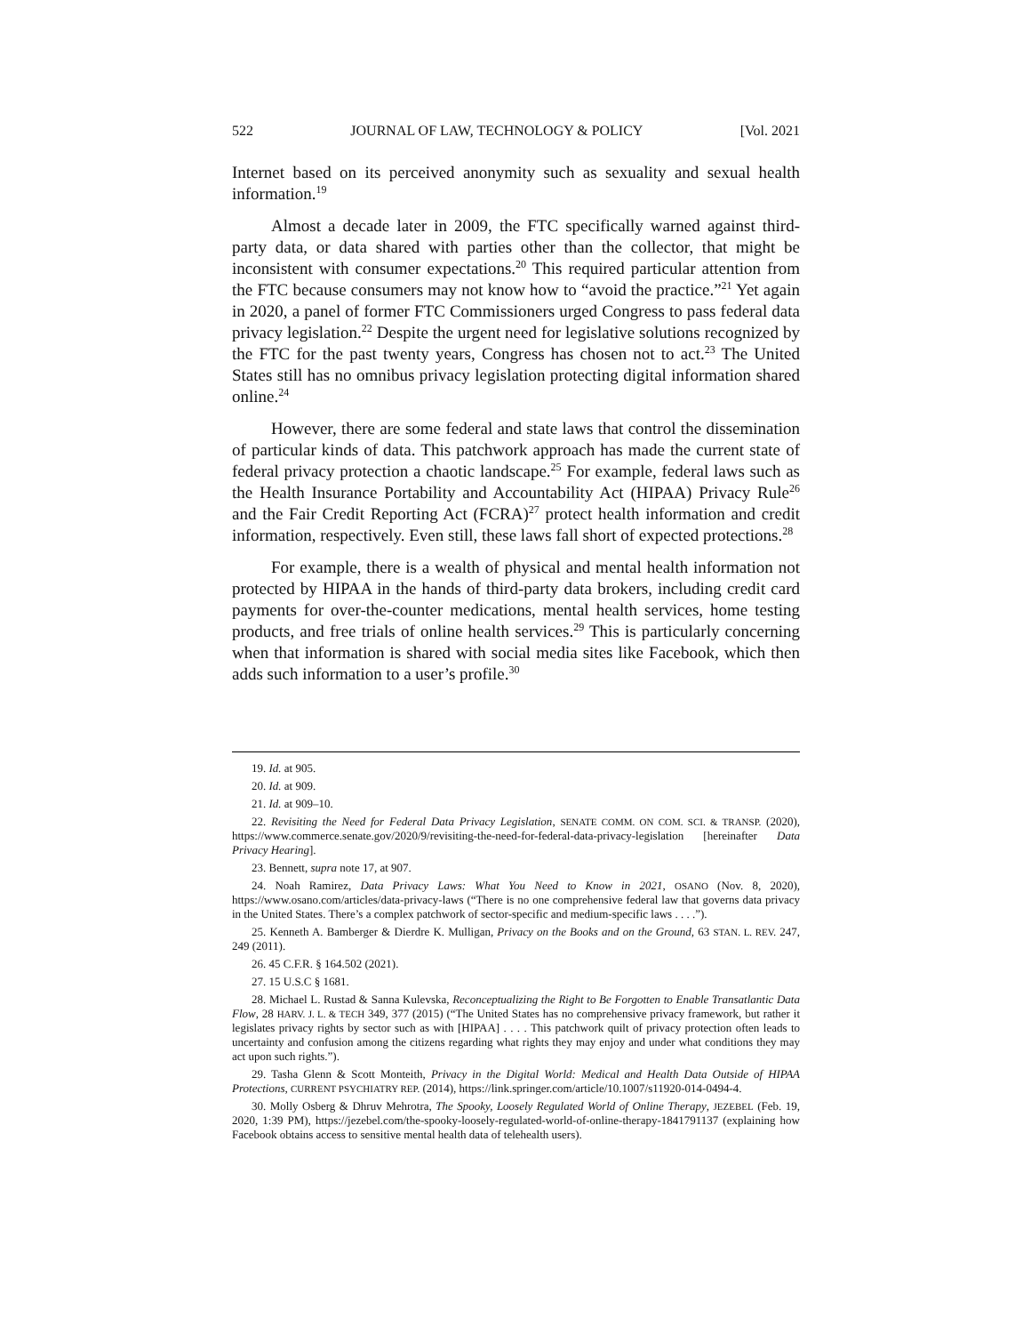522 JOURNAL OF LAW, TECHNOLOGY & POLICY [Vol. 2021
Internet based on its perceived anonymity such as sexuality and sexual health information.<sup>19</sup>
Almost a decade later in 2009, the FTC specifically warned against third-party data, or data shared with parties other than the collector, that might be inconsistent with consumer expectations.<sup>20</sup> This required particular attention from the FTC because consumers may not know how to “avoid the practice.”<sup>21</sup> Yet again in 2020, a panel of former FTC Commissioners urged Congress to pass federal data privacy legislation.<sup>22</sup> Despite the urgent need for legislative solutions recognized by the FTC for the past twenty years, Congress has chosen not to act.<sup>23</sup> The United States still has no omnibus privacy legislation protecting digital information shared online.<sup>24</sup>
However, there are some federal and state laws that control the dissemination of particular kinds of data. This patchwork approach has made the current state of federal privacy protection a chaotic landscape.<sup>25</sup> For example, federal laws such as the Health Insurance Portability and Accountability Act (HIPAA) Privacy Rule<sup>26</sup> and the Fair Credit Reporting Act (FCRA)<sup>27</sup> protect health information and credit information, respectively. Even still, these laws fall short of expected protections.<sup>28</sup>
For example, there is a wealth of physical and mental health information not protected by HIPAA in the hands of third-party data brokers, including credit card payments for over-the-counter medications, mental health services, home testing products, and free trials of online health services.<sup>29</sup> This is particularly concerning when that information is shared with social media sites like Facebook, which then adds such information to a user’s profile.<sup>30</sup>
19. Id. at 905.
20. Id. at 909.
21. Id. at 909–10.
22. Revisiting the Need for Federal Data Privacy Legislation, SENATE COMM. ON COM. SCI. & TRANSP. (2020), https://www.commerce.senate.gov/2020/9/revisiting-the-need-for-federal-data-privacy-legislation [hereinafter Data Privacy Hearing].
23. Bennett, supra note 17, at 907.
24. Noah Ramirez, Data Privacy Laws: What You Need to Know in 2021, OSANO (Nov. 8, 2020), https://www.osano.com/articles/data-privacy-laws (“There is no one comprehensive federal law that governs data privacy in the United States. There’s a complex patchwork of sector-specific and medium-specific laws . . . .”).
25. Kenneth A. Bamberger & Dierdre K. Mulligan, Privacy on the Books and on the Ground, 63 STAN. L. REV. 247, 249 (2011).
26. 45 C.F.R. § 164.502 (2021).
27. 15 U.S.C § 1681.
28. Michael L. Rustad & Sanna Kulevska, Reconceptualizing the Right to Be Forgotten to Enable Transatlantic Data Flow, 28 HARV. J. L. & TECH 349, 377 (2015) (“The United States has no comprehensive privacy framework, but rather it legislates privacy rights by sector such as with [HIPAA] . . . . This patchwork quilt of privacy protection often leads to uncertainty and confusion among the citizens regarding what rights they may enjoy and under what conditions they may act upon such rights.”).
29. Tasha Glenn & Scott Monteith, Privacy in the Digital World: Medical and Health Data Outside of HIPAA Protections, CURRENT PSYCHIATRY REP. (2014), https://link.springer.com/article/10.1007/s11920-014-0494-4.
30. Molly Osberg & Dhruv Mehrotra, The Spooky, Loosely Regulated World of Online Therapy, JEZEBEL (Feb. 19, 2020, 1:39 PM), https://jezebel.com/the-spooky-loosely-regulated-world-of-online-therapy-1841791137 (explaining how Facebook obtains access to sensitive mental health data of telehealth users).